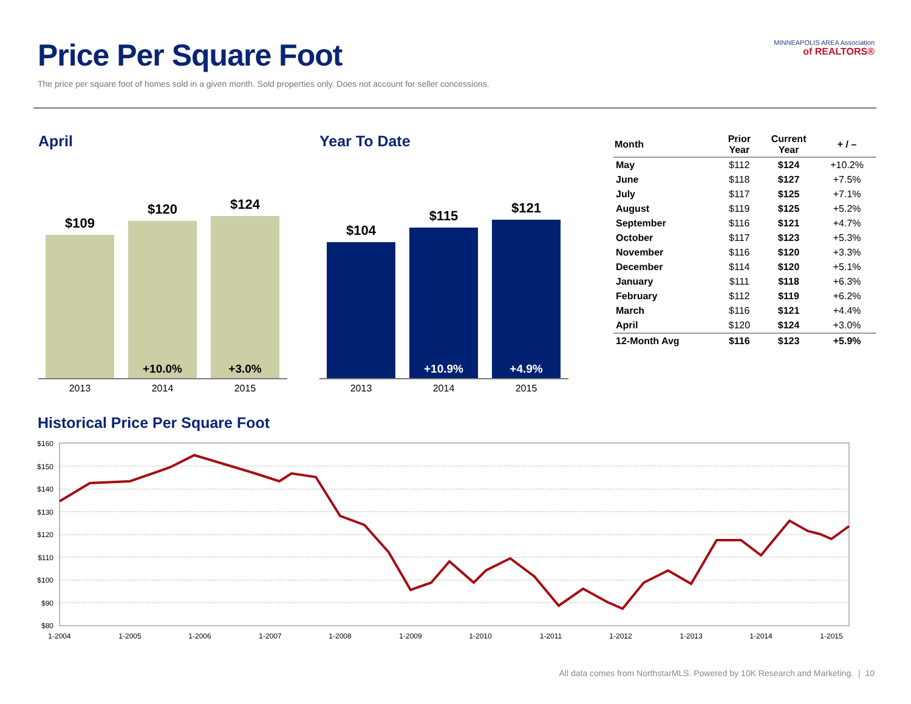Price Per Square Foot
The price per square foot of homes sold in a given month. Sold properties only. Does not account for seller concessions.
MINNEAPOLIS AREA Association
of REALTORS®
April
$109
$120
+10.0%
$124
+3.0%
2013 2014 2015
Year To Date
$104
$115
+10.9%
$121
+4.9%
2013 2014 2015
| Month | Prior Year | Current Year | + / – |
| --- | --- | --- | --- |
| May | $112 | $124 | +10.2% |
| June | $118 | $127 | +7.5% |
| July | $117 | $125 | +7.1% |
| August | $119 | $125 | +5.2% |
| September | $116 | $121 | +4.7% |
| October | $117 | $123 | +5.3% |
| November | $116 | $120 | +3.3% |
| December | $114 | $120 | +5.1% |
| January | $111 | $118 | +6.3% |
| February | $112 | $119 | +6.2% |
| March | $116 | $121 | +4.4% |
| April | $120 | $124 | +3.0% |
| 12-Month Avg | $116 | $123 | +5.9% |
Historical Price Per Square Foot
$160
$150
$140
$130
$120
$110
$100
$90
$80
1-2004
1-2005
1-2006
1-2007
1-2008
1-2009
1-2010
1-2011
1-2012
1-2013
1-2014
1-2015
All data comes from NorthstarMLS. Powered by 10K Research and Marketing. | 10